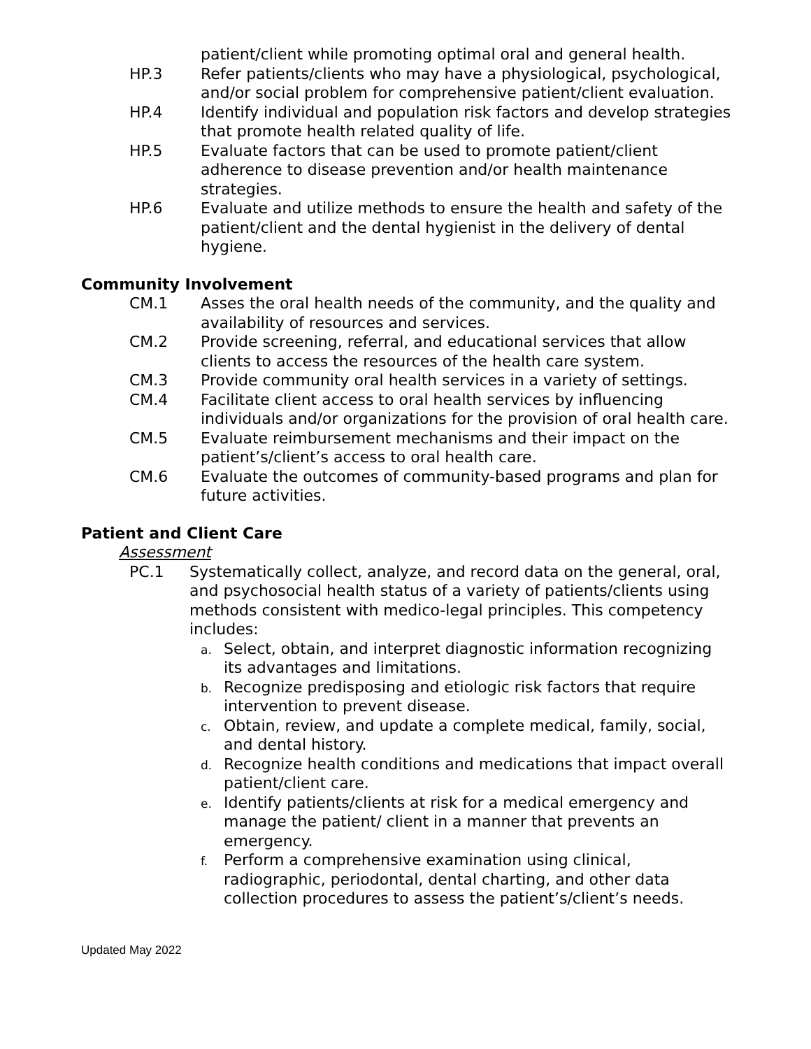patient/client while promoting optimal oral and general health.
HP.3 Refer patients/clients who may have a physiological, psychological, and/or social problem for comprehensive patient/client evaluation.
HP.4 Identify individual and population risk factors and develop strategies that promote health related quality of life.
HP.5 Evaluate factors that can be used to promote patient/client adherence to disease prevention and/or health maintenance strategies.
HP.6 Evaluate and utilize methods to ensure the health and safety of the patient/client and the dental hygienist in the delivery of dental hygiene.
Community Involvement
CM.1 Asses the oral health needs of the community, and the quality and availability of resources and services.
CM.2 Provide screening, referral, and educational services that allow clients to access the resources of the health care system.
CM.3 Provide community oral health services in a variety of settings.
CM.4 Facilitate client access to oral health services by influencing individuals and/or organizations for the provision of oral health care.
CM.5 Evaluate reimbursement mechanisms and their impact on the patient’s/client’s access to oral health care.
CM.6 Evaluate the outcomes of community-based programs and plan for future activities.
Patient and Client Care
Assessment
PC.1 Systematically collect, analyze, and record data on the general, oral, and psychosocial health status of a variety of patients/clients using methods consistent with medico-legal principles. This competency includes:
a.
Select, obtain, and interpret diagnostic information recognizing its advantages and limitations.
b.
Recognize predisposing and etiologic risk factors that require intervention to prevent disease.
c.
Obtain, review, and update a complete medical, family, social, and dental history.
d.
Recognize health conditions and medications that impact overall patient/client care.
e.
Identify patients/clients at risk for a medical emergency and manage the patient/ client in a manner that prevents an emergency.
f.
Perform a comprehensive examination using clinical, radiographic, periodontal, dental charting, and other data collection procedures to assess the patient’s/client’s needs.
Updated May 2022